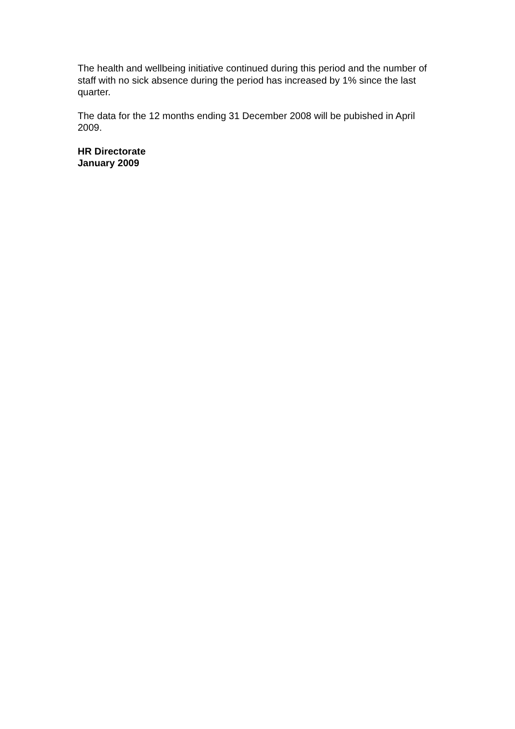The health and wellbeing initiative continued during this period and the number of staff with no sick absence during the period has increased by 1% since the last quarter.
The data for the 12 months ending 31 December 2008 will be pubished in April 2009.
HR Directorate
January 2009